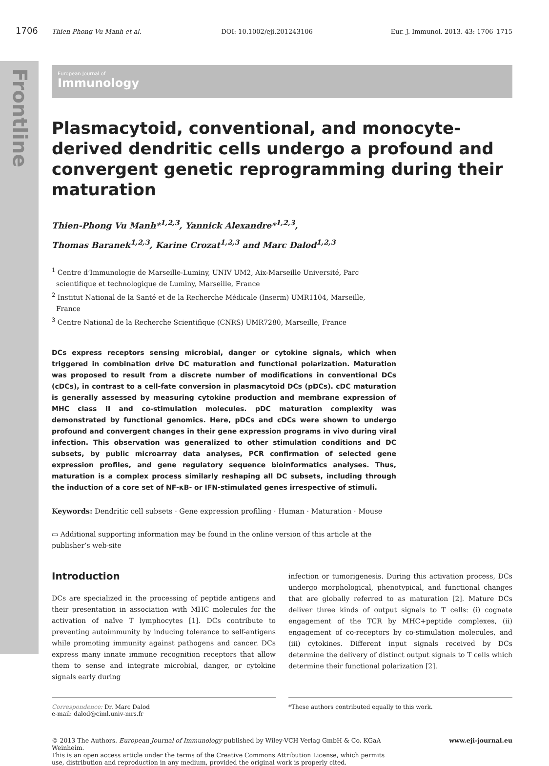Frontline
1706 Thien-Phong Vu Manh et al. DOI: 10.1002/eji.201243106 Eur. J. Immunol. 2013. 43: 1706–1715
European Journal of
Immunology
Plasmacytoid, conventional, and monocyte-derived dendritic cells undergo a profound and convergent genetic reprogramming during their maturation
Thien-Phong Vu Manh*<sup>1,2,3</sup>, Yannick Alexandre*<sup>1,2,3</sup>,
Thomas Baranek<sup>1,2,3</sup>, Karine Crozat<sup>1,2,3</sup> and Marc Dalod<sup>1,2,3</sup>
<sup>1</sup> Centre d’Immunologie de Marseille-Luminy, UNIV UM2, Aix-Marseille Université, Parc
scientifique et technologique de Luminy, Marseille, France
<sup>2</sup> Institut National de la Santé et de la Recherche Médicale (Inserm) UMR1104, Marseille,
France
<sup>3</sup> Centre National de la Recherche Scientifique (CNRS) UMR7280, Marseille, France
DCs express receptors sensing microbial, danger or cytokine signals, which when triggered in combination drive DC maturation and functional polarization. Maturation was proposed to result from a discrete number of modifications in conventional DCs (cDCs), in contrast to a cell-fate conversion in plasmacytoid DCs (pDCs). cDC maturation is generally assessed by measuring cytokine production and membrane expression of MHC class II and co-stimulation molecules. pDC maturation complexity was demonstrated by functional genomics. Here, pDCs and cDCs were shown to undergo profound and convergent changes in their gene expression programs in vivo during viral infection. This observation was generalized to other stimulation conditions and DC subsets, by public microarray data analyses, PCR confirmation of selected gene expression profiles, and gene regulatory sequence bioinformatics analyses. Thus, maturation is a complex process similarly reshaping all DC subsets, including through the induction of a core set of NF-κB- or IFN-stimulated genes irrespective of stimuli.
Keywords: Dendritic cell subsets · Gene expression profiling · Human · Maturation · Mouse
▭ Additional supporting information may be found in the online version of this article at the publisher’s web-site
Introduction
DCs are specialized in the processing of peptide antigens and their presentation in association with MHC molecules for the activation of naïve T lymphocytes [1]. DCs contribute to preventing autoimmunity by inducing tolerance to self-antigens while promoting immunity against pathogens and cancer. DCs express many innate immune recognition receptors that allow them to sense and integrate microbial, danger, or cytokine signals early during
infection or tumorigenesis. During this activation process, DCs undergo morphological, phenotypical, and functional changes that are globally referred to as maturation [2]. Mature DCs deliver three kinds of output signals to T cells: (i) cognate engagement of the TCR by MHC+peptide complexes, (ii) engagement of co-receptors by co-stimulation molecules, and (iii) cytokines. Different input signals received by DCs determine the delivery of distinct output signals to T cells which determine their functional polarization [2].
Correspondence: Dr. Marc Dalod
e-mail: dalod@ciml.univ-mrs.fr
*These authors contributed equally to this work.
© 2013 The Authors. European Journal of Immunology published by Wiley-VCH Verlag GmbH & Co. KGaA Weinheim.
This is an open access article under the terms of the Creative Commons Attribution License, which permits use, distribution and reproduction in any medium, provided the original work is properly cited.
www.eji-journal.eu